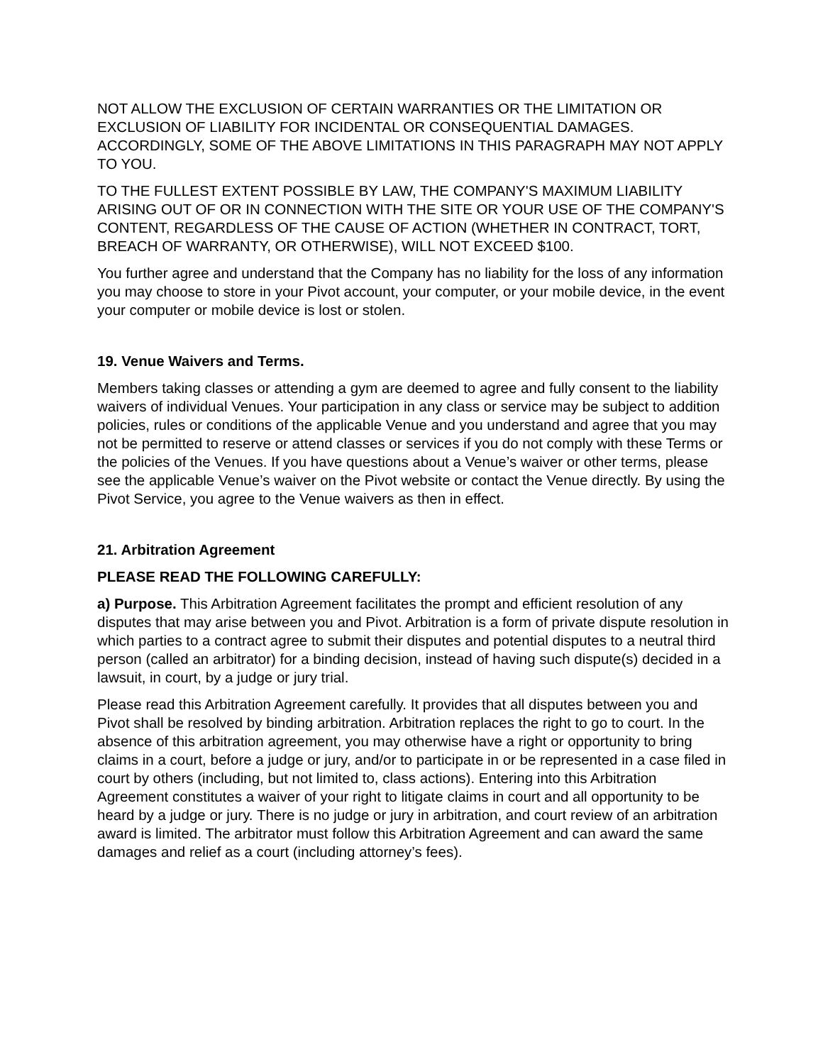NOT ALLOW THE EXCLUSION OF CERTAIN WARRANTIES OR THE LIMITATION OR EXCLUSION OF LIABILITY FOR INCIDENTAL OR CONSEQUENTIAL DAMAGES. ACCORDINGLY, SOME OF THE ABOVE LIMITATIONS IN THIS PARAGRAPH MAY NOT APPLY TO YOU.
TO THE FULLEST EXTENT POSSIBLE BY LAW, THE COMPANY'S MAXIMUM LIABILITY ARISING OUT OF OR IN CONNECTION WITH THE SITE OR YOUR USE OF THE COMPANY'S CONTENT, REGARDLESS OF THE CAUSE OF ACTION (WHETHER IN CONTRACT, TORT, BREACH OF WARRANTY, OR OTHERWISE), WILL NOT EXCEED $100.
You further agree and understand that the Company has no liability for the loss of any information you may choose to store in your Pivot account, your computer, or your mobile device, in the event your computer or mobile device is lost or stolen.
19. Venue Waivers and Terms.
Members taking classes or attending a gym are deemed to agree and fully consent to the liability waivers of individual Venues. Your participation in any class or service may be subject to addition policies, rules or conditions of the applicable Venue and you understand and agree that you may not be permitted to reserve or attend classes or services if you do not comply with these Terms or the policies of the Venues. If you have questions about a Venue’s waiver or other terms, please see the applicable Venue’s waiver on the Pivot website or contact the Venue directly. By using the Pivot Service, you agree to the Venue waivers as then in effect.
21. Arbitration Agreement
PLEASE READ THE FOLLOWING CAREFULLY:
a) Purpose. This Arbitration Agreement facilitates the prompt and efficient resolution of any disputes that may arise between you and Pivot. Arbitration is a form of private dispute resolution in which parties to a contract agree to submit their disputes and potential disputes to a neutral third person (called an arbitrator) for a binding decision, instead of having such dispute(s) decided in a lawsuit, in court, by a judge or jury trial.
Please read this Arbitration Agreement carefully. It provides that all disputes between you and Pivot shall be resolved by binding arbitration. Arbitration replaces the right to go to court. In the absence of this arbitration agreement, you may otherwise have a right or opportunity to bring claims in a court, before a judge or jury, and/or to participate in or be represented in a case filed in court by others (including, but not limited to, class actions). Entering into this Arbitration Agreement constitutes a waiver of your right to litigate claims in court and all opportunity to be heard by a judge or jury. There is no judge or jury in arbitration, and court review of an arbitration award is limited. The arbitrator must follow this Arbitration Agreement and can award the same damages and relief as a court (including attorney’s fees).